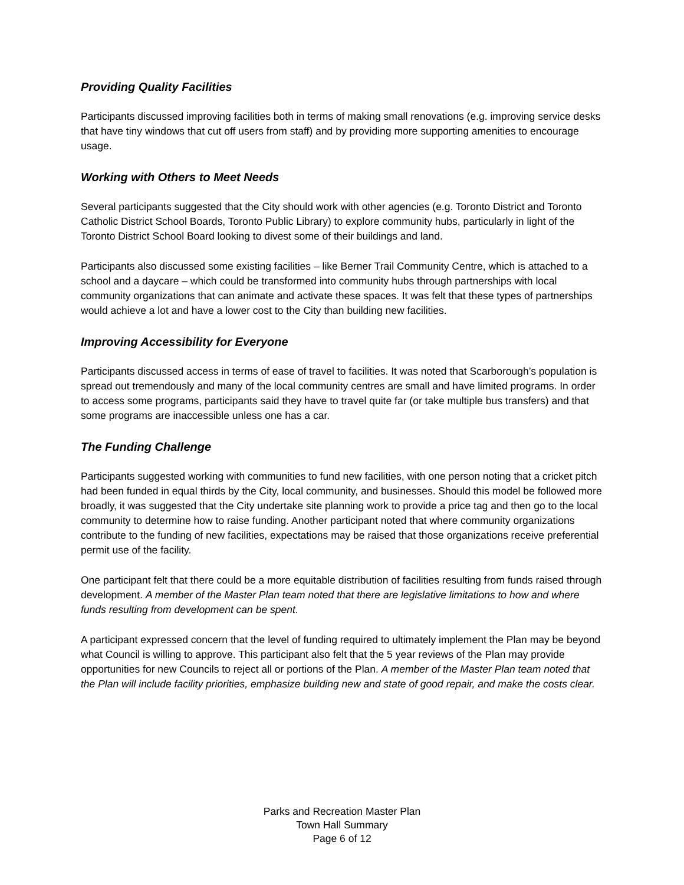Providing Quality Facilities
Participants discussed improving facilities both in terms of making small renovations (e.g. improving service desks that have tiny windows that cut off users from staff) and by providing more supporting amenities to encourage usage.
Working with Others to Meet Needs
Several participants suggested that the City should work with other agencies (e.g. Toronto District and Toronto Catholic District School Boards, Toronto Public Library) to explore community hubs, particularly in light of the Toronto District School Board looking to divest some of their buildings and land.
Participants also discussed some existing facilities – like Berner Trail Community Centre, which is attached to a school and a daycare – which could be transformed into community hubs through partnerships with local community organizations that can animate and activate these spaces. It was felt that these types of partnerships would achieve a lot and have a lower cost to the City than building new facilities.
Improving Accessibility for Everyone
Participants discussed access in terms of ease of travel to facilities. It was noted that Scarborough’s population is spread out tremendously and many of the local community centres are small and have limited programs. In order to access some programs, participants said they have to travel quite far (or take multiple bus transfers) and that some programs are inaccessible unless one has a car.
The Funding Challenge
Participants suggested working with communities to fund new facilities, with one person noting that a cricket pitch had been funded in equal thirds by the City, local community, and businesses. Should this model be followed more broadly, it was suggested that the City undertake site planning work to provide a price tag and then go to the local community to determine how to raise funding. Another participant noted that where community organizations contribute to the funding of new facilities, expectations may be raised that those organizations receive preferential permit use of the facility.
One participant felt that there could be a more equitable distribution of facilities resulting from funds raised through development. A member of the Master Plan team noted that there are legislative limitations to how and where funds resulting from development can be spent.
A participant expressed concern that the level of funding required to ultimately implement the Plan may be beyond what Council is willing to approve. This participant also felt that the 5 year reviews of the Plan may provide opportunities for new Councils to reject all or portions of the Plan. A member of the Master Plan team noted that the Plan will include facility priorities, emphasize building new and state of good repair, and make the costs clear.
Parks and Recreation Master Plan
Town Hall Summary
Page 6 of 12